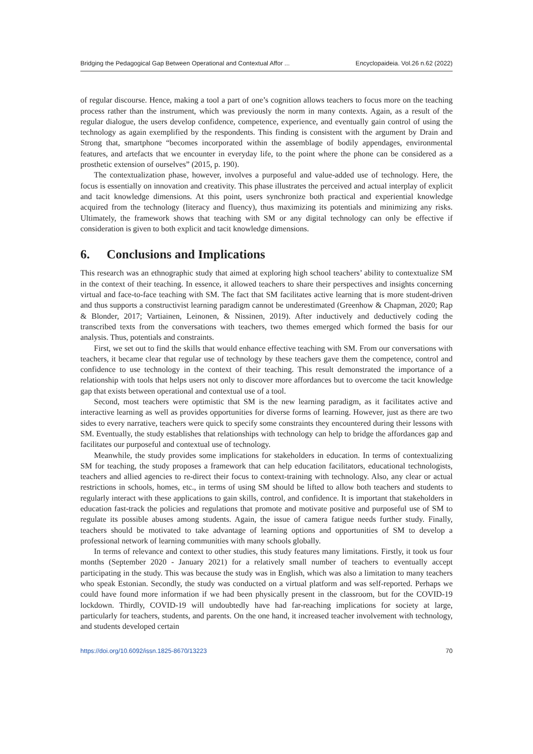Bridging the Pedagogical Gap Between Operational and Contextual Affor ... Encyclopaideia. Vol.26 n.62 (2022)
of regular discourse. Hence, making a tool a part of one’s cognition allows teachers to focus more on the teaching process rather than the instrument, which was previously the norm in many contexts. Again, as a result of the regular dialogue, the users develop confidence, competence, experience, and eventually gain control of using the technology as again exemplified by the respondents. This finding is consistent with the argument by Drain and Strong that, smartphone “becomes incorporated within the assemblage of bodily appendages, environmental features, and artefacts that we encounter in everyday life, to the point where the phone can be considered as a prosthetic extension of ourselves” (2015, p. 190).
The contextualization phase, however, involves a purposeful and value-added use of technology. Here, the focus is essentially on innovation and creativity. This phase illustrates the perceived and actual interplay of explicit and tacit knowledge dimensions. At this point, users synchronize both practical and experiential knowledge acquired from the technology (literacy and fluency), thus maximizing its potentials and minimizing any risks. Ultimately, the framework shows that teaching with SM or any digital technology can only be effective if consideration is given to both explicit and tacit knowledge dimensions.
6. Conclusions and Implications
This research was an ethnographic study that aimed at exploring high school teachers’ ability to contextualize SM in the context of their teaching. In essence, it allowed teachers to share their perspectives and insights concerning virtual and face-to-face teaching with SM. The fact that SM facilitates active learning that is more student-driven and thus supports a constructivist learning paradigm cannot be underestimated (Greenhow & Chapman, 2020; Rap & Blonder, 2017; Vartiainen, Leinonen, & Nissinen, 2019). After inductively and deductively coding the transcribed texts from the conversations with teachers, two themes emerged which formed the basis for our analysis. Thus, potentials and constraints.
First, we set out to find the skills that would enhance effective teaching with SM. From our conversations with teachers, it became clear that regular use of technology by these teachers gave them the competence, control and confidence to use technology in the context of their teaching. This result demonstrated the importance of a relationship with tools that helps users not only to discover more affordances but to overcome the tacit knowledge gap that exists between operational and contextual use of a tool.
Second, most teachers were optimistic that SM is the new learning paradigm, as it facilitates active and interactive learning as well as provides opportunities for diverse forms of learning. However, just as there are two sides to every narrative, teachers were quick to specify some constraints they encountered during their lessons with SM. Eventually, the study establishes that relationships with technology can help to bridge the affordances gap and facilitates our purposeful and contextual use of technology.
Meanwhile, the study provides some implications for stakeholders in education. In terms of contextualizing SM for teaching, the study proposes a framework that can help education facilitators, educational technologists, teachers and allied agencies to re-direct their focus to context-training with technology. Also, any clear or actual restrictions in schools, homes, etc., in terms of using SM should be lifted to allow both teachers and students to regularly interact with these applications to gain skills, control, and confidence. It is important that stakeholders in education fast-track the policies and regulations that promote and motivate positive and purposeful use of SM to regulate its possible abuses among students. Again, the issue of camera fatigue needs further study. Finally, teachers should be motivated to take advantage of learning options and opportunities of SM to develop a professional network of learning communities with many schools globally.
In terms of relevance and context to other studies, this study features many limitations. Firstly, it took us four months (September 2020 - January 2021) for a relatively small number of teachers to eventually accept participating in the study. This was because the study was in English, which was also a limitation to many teachers who speak Estonian. Secondly, the study was conducted on a virtual platform and was self-reported. Perhaps we could have found more information if we had been physically present in the classroom, but for the COVID-19 lockdown. Thirdly, COVID-19 will undoubtedly have had far-reaching implications for society at large, particularly for teachers, students, and parents. On the one hand, it increased teacher involvement with technology, and students developed certain
https://doi.org/10.6092/issn.1825-8670/13223 70